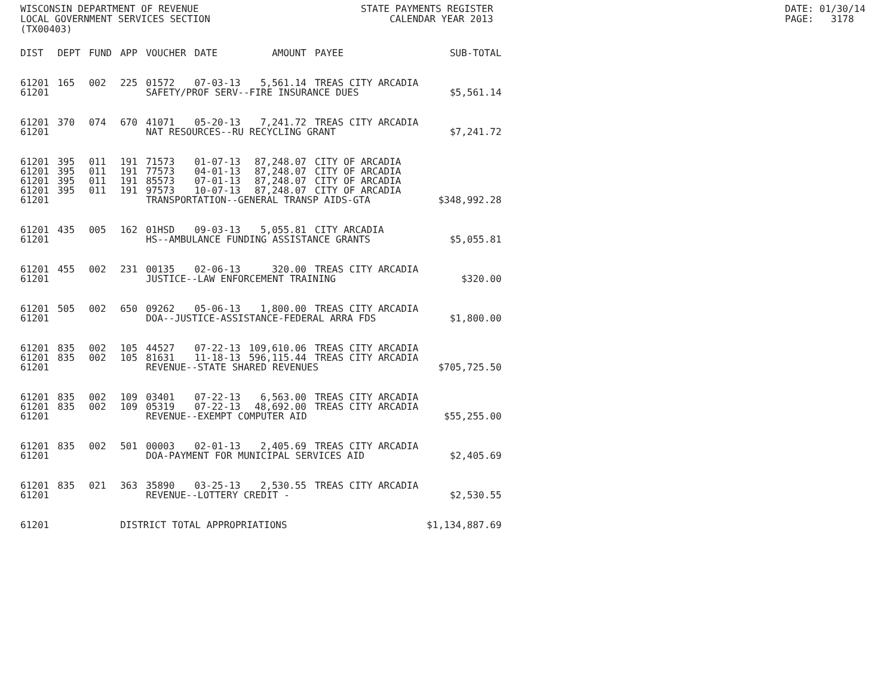WISCONSIN DEPARTMENT OF REVENUE LOCAL GOVERNMENT SERVICES SECTION (TX00403)
STATE PAYMENTS REGISTER CALENDAR YEAR 2013
DATE: 01/30/14 PAGE: 3178
| DIST | DEPT | FUND | APP | VOUCHER | DATE | AMOUNT | PAYEE | SUB-TOTAL |
| --- | --- | --- | --- | --- | --- | --- | --- | --- |
| 61201 | 165 | 002 | 225 | 01572 | 07-03-13 | 5,561.14 | TREAS CITY ARCADIA | |
| 61201 | | | | SAFETY/PROF SERV--FIRE INSURANCE DUES | | | | $5,561.14 |
| 61201 | 370 | 074 | 670 | 41071 | 05-20-13 | 7,241.72 | TREAS CITY ARCADIA | |
| 61201 | | | | NAT RESOURCES--RU RECYCLING GRANT | | | | $7,241.72 |
| 61201 | 395 | 011 | 191 | 71573 | 01-07-13 | 87,248.07 | CITY OF ARCADIA | |
| 61201 | 395 | 011 | 191 | 77573 | 04-01-13 | 87,248.07 | CITY OF ARCADIA | |
| 61201 | 395 | 011 | 191 | 85573 | 07-01-13 | 87,248.07 | CITY OF ARCADIA | |
| 61201 | 395 | 011 | 191 | 97573 | 10-07-13 | 87,248.07 | CITY OF ARCADIA | |
| 61201 | | | | TRANSPORTATION--GENERAL TRANSP AIDS-GTA | | | | $348,992.28 |
| 61201 | 435 | 005 | 162 | 01HSD | 09-03-13 | 5,055.81 | CITY ARCADIA | |
| 61201 | | | | HS--AMBULANCE FUNDING ASSISTANCE GRANTS | | | | $5,055.81 |
| 61201 | 455 | 002 | 231 | 00135 | 02-06-13 | 320.00 | TREAS CITY ARCADIA | |
| 61201 | | | | JUSTICE--LAW ENFORCEMENT TRAINING | | | | $320.00 |
| 61201 | 505 | 002 | 650 | 09262 | 05-06-13 | 1,800.00 | TREAS CITY ARCADIA | |
| 61201 | | | | DOA--JUSTICE-ASSISTANCE-FEDERAL ARRA FDS | | | | $1,800.00 |
| 61201 | 835 | 002 | 105 | 44527 | 07-22-13 | 109,610.06 | TREAS CITY ARCADIA | |
| 61201 | 835 | 002 | 105 | 81631 | 11-18-13 | 596,115.44 | TREAS CITY ARCADIA | |
| 61201 | | | | REVENUE--STATE SHARED REVENUES | | | | $705,725.50 |
| 61201 | 835 | 002 | 109 | 03401 | 07-22-13 | 6,563.00 | TREAS CITY ARCADIA | |
| 61201 | 835 | 002 | 109 | 05319 | 07-22-13 | 48,692.00 | TREAS CITY ARCADIA | |
| 61201 | | | | REVENUE--EXEMPT COMPUTER AID | | | | $55,255.00 |
| 61201 | 835 | 002 | 501 | 00003 | 02-01-13 | 2,405.69 | TREAS CITY ARCADIA | |
| 61201 | | | | DOA-PAYMENT FOR MUNICIPAL SERVICES AID | | | | $2,405.69 |
| 61201 | 835 | 021 | 363 | 35890 | 03-25-13 | 2,530.55 | TREAS CITY ARCADIA | |
| 61201 | | | | REVENUE--LOTTERY CREDIT - | | | | $2,530.55 |
| 61201 | | | DISTRICT TOTAL APPROPRIATIONS | | | | | $1,134,887.69 |